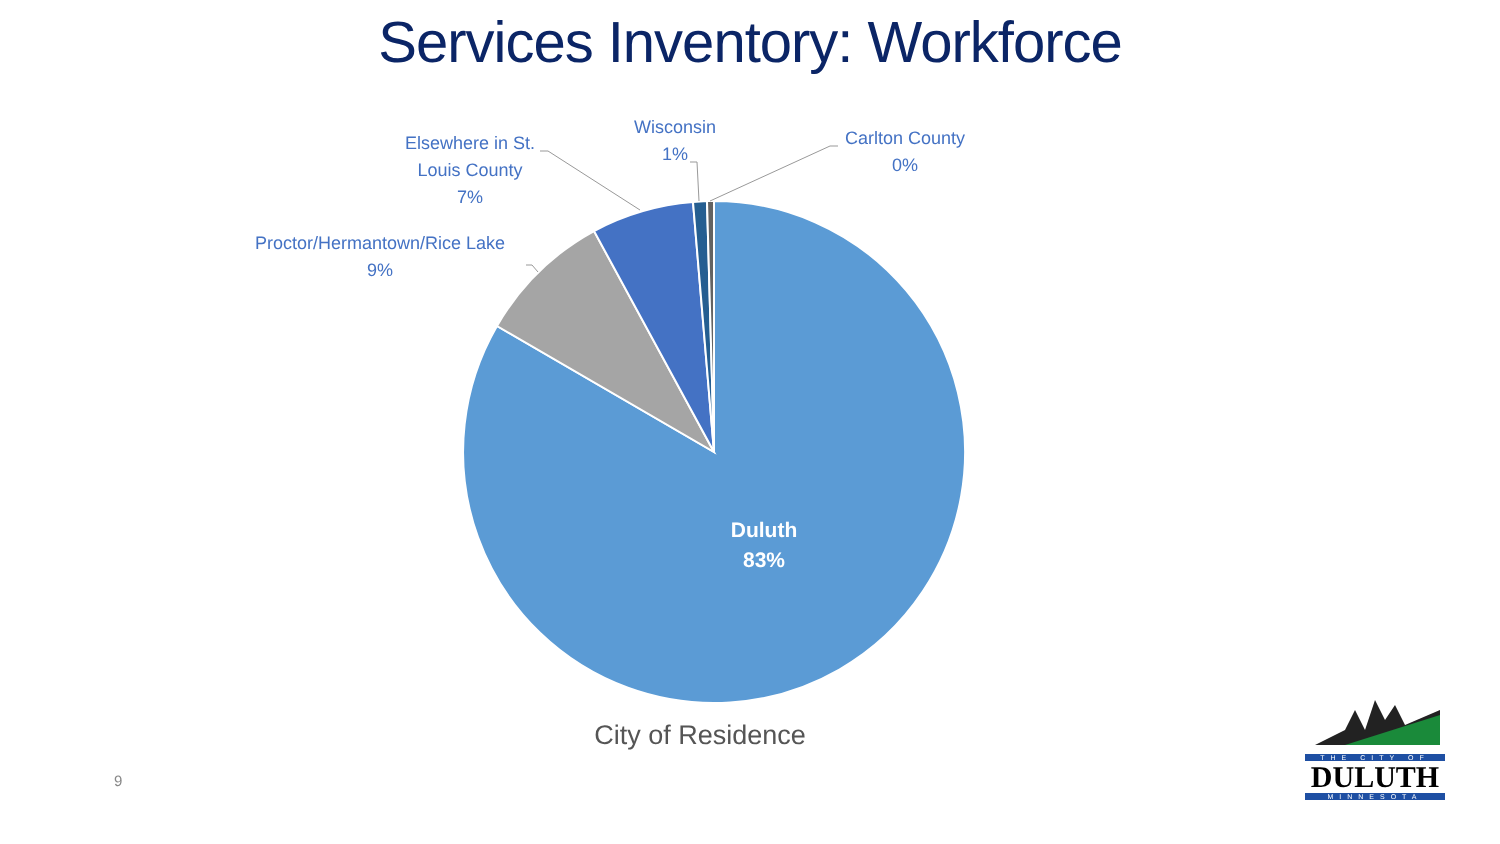Services Inventory: Workforce
Duluth
83%
Elsewhere in St. Louis County
7%
Wisconsin
1%
Carlton County
0%
Proctor/Hermantown/Rice Lake
9%
City of Residence
9
THE CITY OF
DULUTH
MINNESOTA